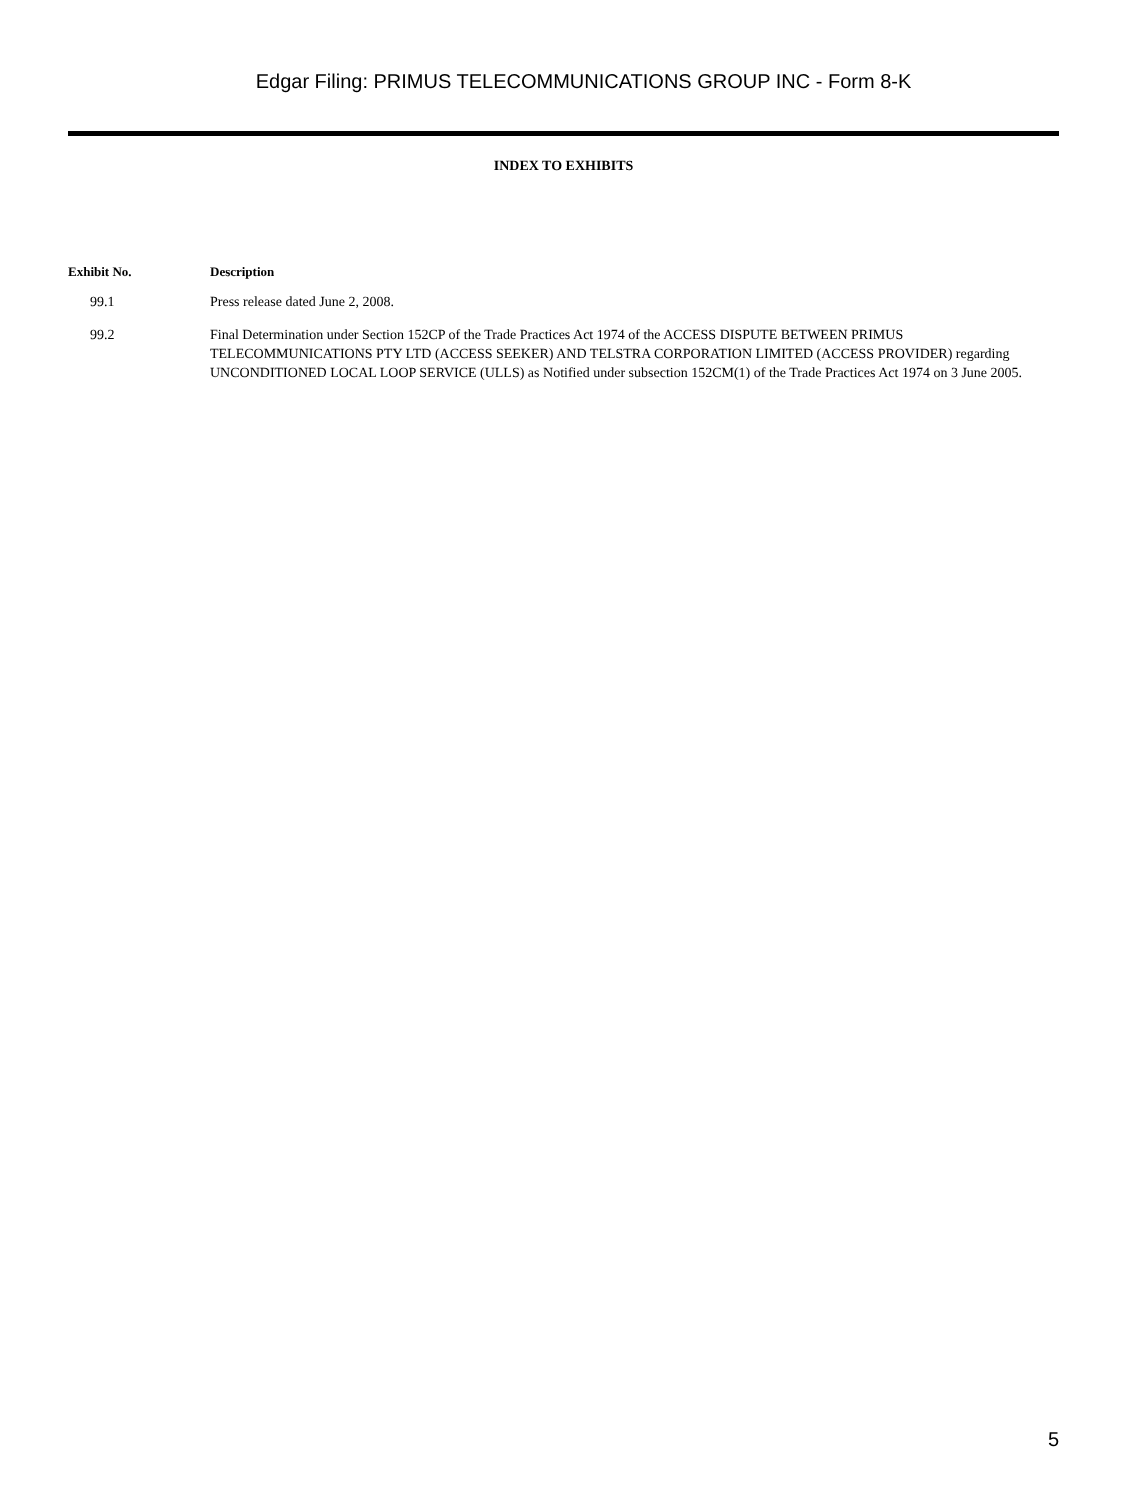Edgar Filing: PRIMUS TELECOMMUNICATIONS GROUP INC - Form 8-K
INDEX TO EXHIBITS
| Exhibit No. | Description |
| --- | --- |
| 99.1 | Press release dated June 2, 2008. |
| 99.2 | Final Determination under Section 152CP of the Trade Practices Act 1974 of the ACCESS DISPUTE BETWEEN PRIMUS TELECOMMUNICATIONS PTY LTD (ACCESS SEEKER) AND TELSTRA CORPORATION LIMITED (ACCESS PROVIDER) regarding UNCONDITIONED LOCAL LOOP SERVICE (ULLS) as Notified under subsection 152CM(1) of the Trade Practices Act 1974 on 3 June 2005. |
5